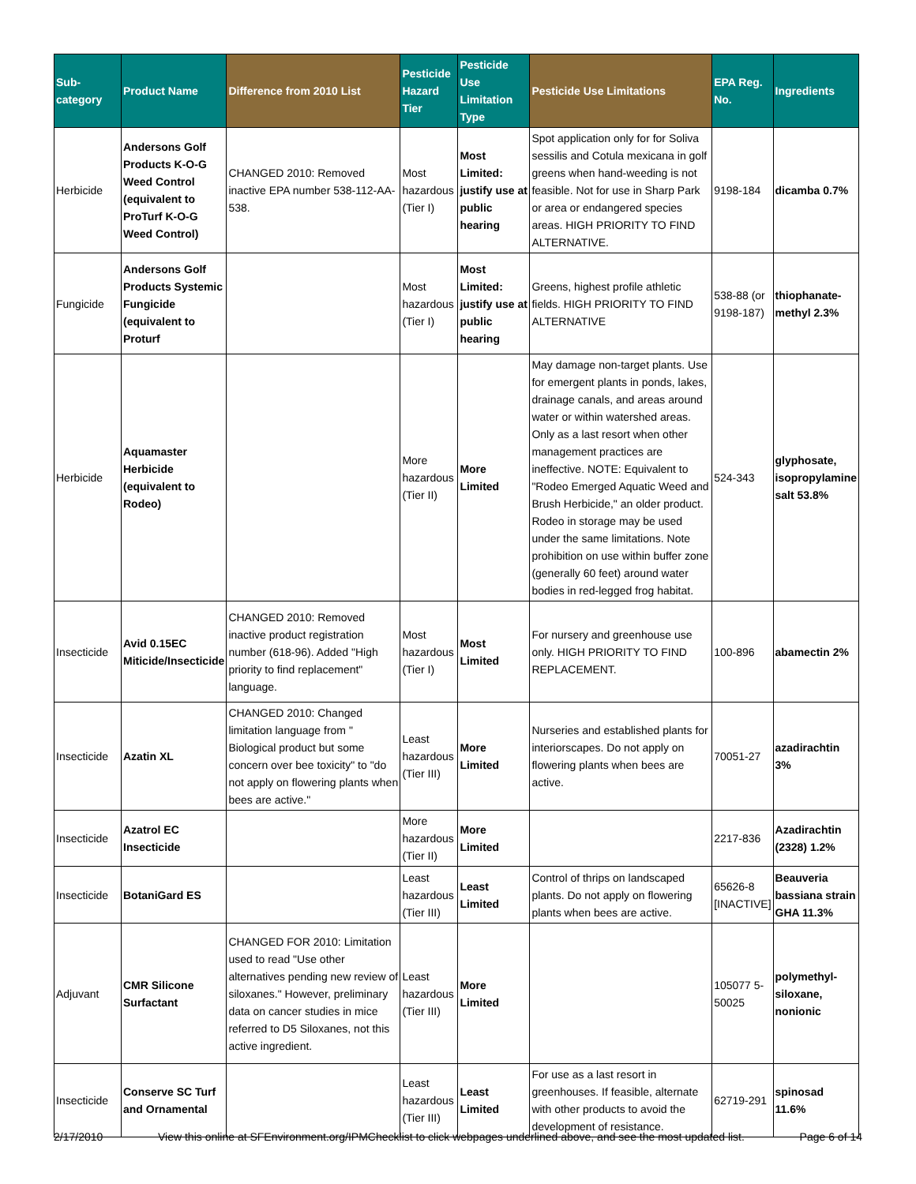| Sub-category | Product Name | Difference from 2010 List | Pesticide Hazard Tier | Pesticide Use Limitation Type | Pesticide Use Limitations | EPA Reg. No. | Ingredients |
| --- | --- | --- | --- | --- | --- | --- | --- |
| Herbicide | Andersons Golf Products K-O-G Weed Control (equivalent to ProTurf K-O-G Weed Control) | CHANGED 2010: Removed inactive EPA number 538-112-AA-538. | Most hazardous (Tier I) | Most Limited: justify use at public hearing | Spot application only for for Soliva sessilis and Cotula mexicana in golf greens when hand-weeding is not feasible. Not for use in Sharp Park or area or endangered species areas. HIGH PRIORITY TO FIND ALTERNATIVE. | 9198-184 | dicamba 0.7% |
| Fungicide | Andersons Golf Products Systemic Fungicide (equivalent to Proturf | | Most hazardous (Tier I) | Most Limited: justify use at public hearing | Greens, highest profile athletic fields. HIGH PRIORITY TO FIND ALTERNATIVE | 538-88 (or 9198-187) | thiophanate-methyl 2.3% |
| Herbicide | Aquamaster Herbicide (equivalent to Rodeo) | | More hazardous (Tier II) | More Limited | May damage non-target plants. Use for emergent plants in ponds, lakes, drainage canals, and areas around water or within watershed areas. Only as a last resort when other management practices are ineffective. NOTE: Equivalent to "Rodeo Emerged Aquatic Weed and Brush Herbicide," an older product. Rodeo in storage may be used under the same limitations. Note prohibition on use within buffer zone (generally 60 feet) around water bodies in red-legged frog habitat. | 524-343 | glyphosate, isopropylamine salt 53.8% |
| Insecticide | Avid 0.15EC Miticide/Insecticide | CHANGED 2010: Removed inactive product registration number (618-96). Added "High priority to find replacement" language. | Most hazardous (Tier I) | Most Limited | For nursery and greenhouse use only. HIGH PRIORITY TO FIND REPLACEMENT. | 100-896 | abamectin 2% |
| Insecticide | Azatin XL | CHANGED 2010: Changed limitation language from " Biological product but some concern over bee toxicity" to "do not apply on flowering plants when bees are active." | Least hazardous (Tier III) | More Limited | Nurseries and established plants for interiorscapes. Do not apply on flowering plants when bees are active. | 70051-27 | azadirachtin 3% |
| Insecticide | Azatrol EC Insecticide | | More hazardous (Tier II) | More Limited | | 2217-836 | Azadirachtin (2328) 1.2% |
| Insecticide | BotaniGard ES | | Least hazardous (Tier III) | Least Limited | Control of thrips on landscaped plants. Do not apply on flowering plants when bees are active. | 65626-8 [INACTIVE] | Beauveria bassiana strain GHA 11.3% |
| Adjuvant | CMR Silicone Surfactant | CHANGED FOR 2010: Limitation used to read "Use other alternatives pending new review of siloxanes." However, preliminary data on cancer studies in mice referred to D5 Siloxanes, not this active ingredient. | Least hazardous (Tier III) | More Limited | | 105077 5-50025 | polymethyl-siloxane, nonionic |
| Insecticide | Conserve SC Turf and Ornamental | | Least hazardous (Tier III) | Least Limited | For use as a last resort in greenhouses. If feasible, alternate with other products to avoid the development of resistance. | 62719-291 | spinosad 11.6% |
2/17/2010 View this online at SFEnvironment.org/IPMChecklist to click webpages underlined above, and see the most updated list. Page 6 of 14